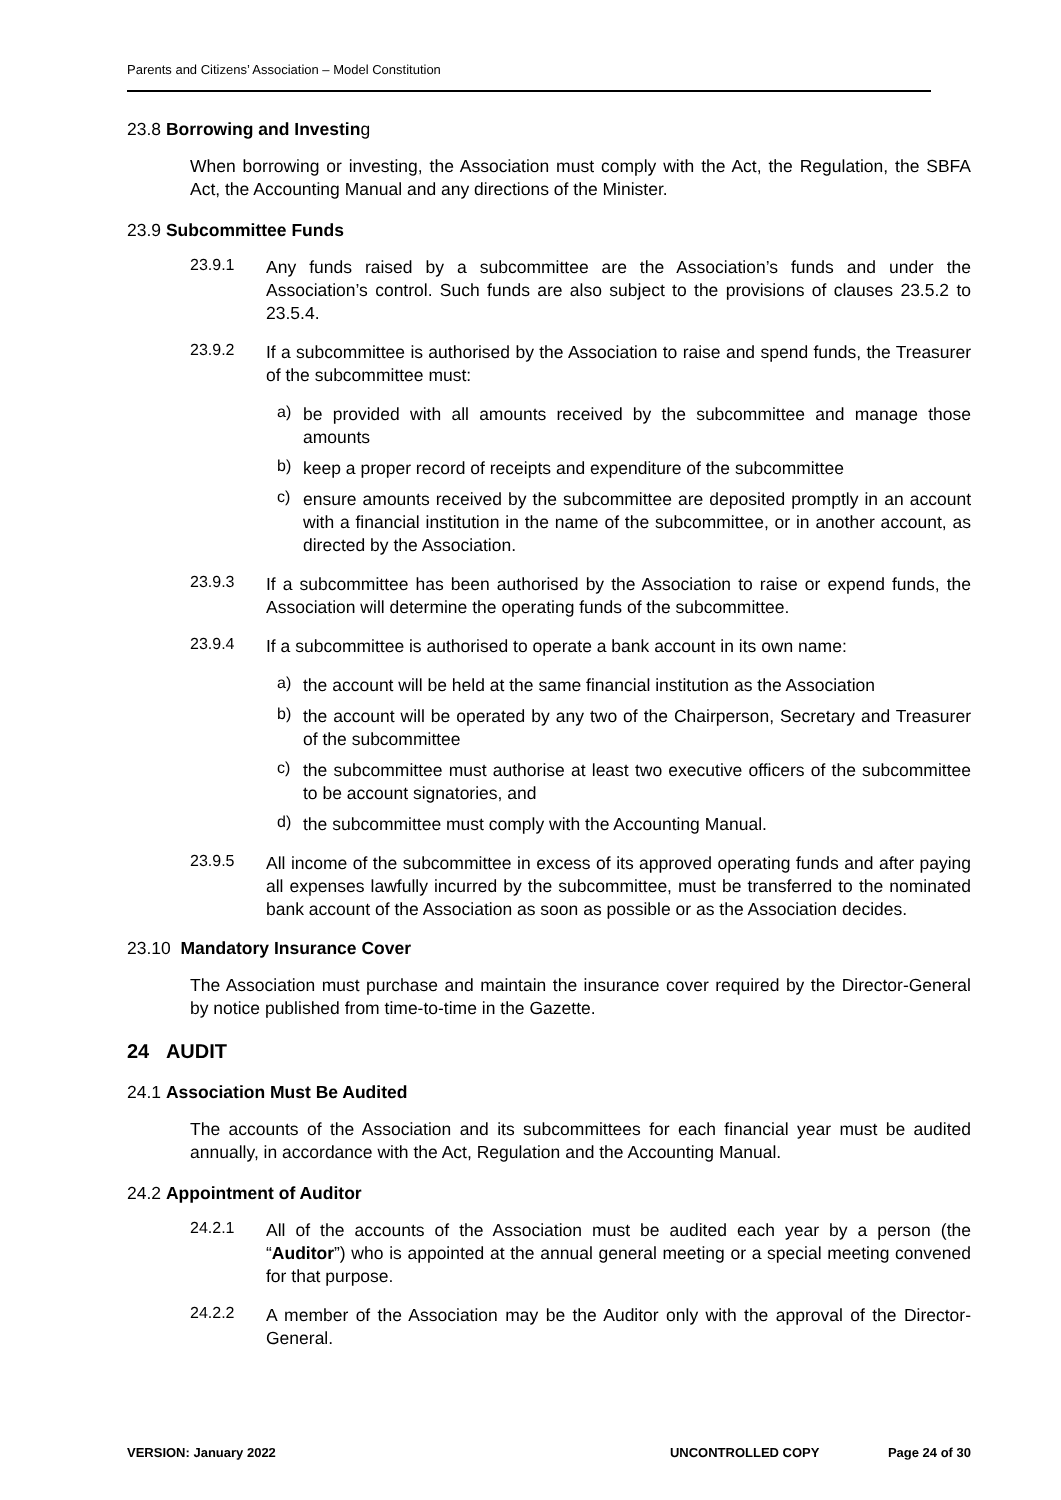Parents and Citizens’ Association – Model Constitution
23.8 Borrowing and Investing
When borrowing or investing, the Association must comply with the Act, the Regulation, the SBFA Act, the Accounting Manual and any directions of the Minister.
23.9 Subcommittee Funds
23.9.1
Any funds raised by a subcommittee are the Association’s funds and under the Association’s control. Such funds are also subject to the provisions of clauses 23.5.2 to 23.5.4.
23.9.2
If a subcommittee is authorised by the Association to raise and spend funds, the Treasurer of the subcommittee must:
a)
be provided with all amounts received by the subcommittee and manage those amounts
b)
keep a proper record of receipts and expenditure of the subcommittee
c)
ensure amounts received by the subcommittee are deposited promptly in an account with a financial institution in the name of the subcommittee, or in another account, as directed by the Association.
23.9.3
If a subcommittee has been authorised by the Association to raise or expend funds, the Association will determine the operating funds of the subcommittee.
23.9.4
If a subcommittee is authorised to operate a bank account in its own name:
a)
the account will be held at the same financial institution as the Association
b)
the account will be operated by any two of the Chairperson, Secretary and Treasurer of the subcommittee
c)
the subcommittee must authorise at least two executive officers of the subcommittee to be account signatories, and
d)
the subcommittee must comply with the Accounting Manual.
23.9.5
All income of the subcommittee in excess of its approved operating funds and after paying all expenses lawfully incurred by the subcommittee, must be transferred to the nominated bank account of the Association as soon as possible or as the Association decides.
23.10 Mandatory Insurance Cover
The Association must purchase and maintain the insurance cover required by the Director-General by notice published from time-to-time in the Gazette.
24 AUDIT
24.1 Association Must Be Audited
The accounts of the Association and its subcommittees for each financial year must be audited annually, in accordance with the Act, Regulation and the Accounting Manual.
24.2 Appointment of Auditor
24.2.1
All of the accounts of the Association must be audited each year by a person (the “Auditor”) who is appointed at the annual general meeting or a special meeting convened for that purpose.
24.2.2
A member of the Association may be the Auditor only with the approval of the Director-General.
VERSION: January 2022 UNCONTROLLED COPY Page 24 of 30